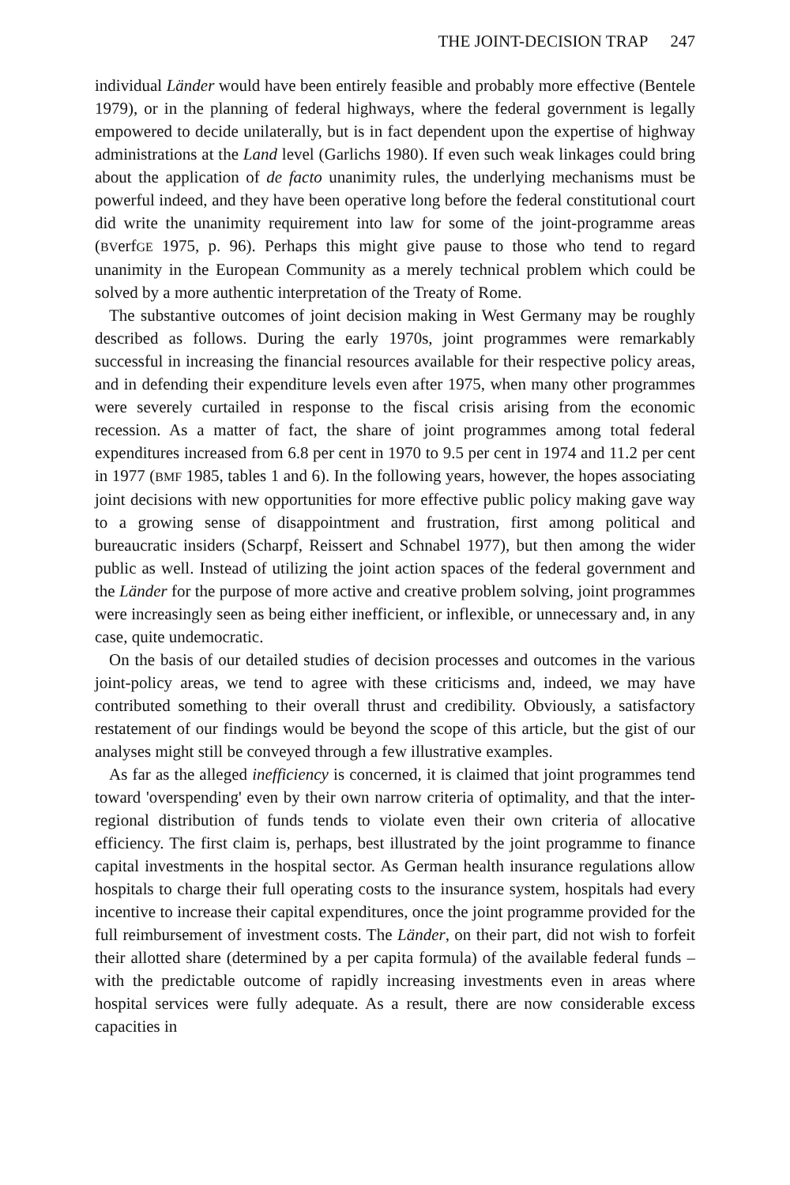THE JOINT-DECISION TRAP 247
individual Länder would have been entirely feasible and probably more effective (Bentele 1979), or in the planning of federal highways, where the federal government is legally empowered to decide unilaterally, but is in fact dependent upon the expertise of highway administrations at the Land level (Garlichs 1980). If even such weak linkages could bring about the application of de facto unanimity rules, the underlying mechanisms must be powerful indeed, and they have been operative long before the federal constitutional court did write the unanimity requirement into law for some of the joint-programme areas (BVerfGE 1975, p. 96). Perhaps this might give pause to those who tend to regard unanimity in the European Community as a merely technical problem which could be solved by a more authentic interpretation of the Treaty of Rome.
The substantive outcomes of joint decision making in West Germany may be roughly described as follows. During the early 1970s, joint programmes were remarkably successful in increasing the financial resources available for their respective policy areas, and in defending their expenditure levels even after 1975, when many other programmes were severely curtailed in response to the fiscal crisis arising from the economic recession. As a matter of fact, the share of joint programmes among total federal expenditures increased from 6.8 per cent in 1970 to 9.5 per cent in 1974 and 11.2 per cent in 1977 (BMF 1985, tables 1 and 6). In the following years, however, the hopes associating joint decisions with new opportunities for more effective public policy making gave way to a growing sense of disappointment and frustration, first among political and bureaucratic insiders (Scharpf, Reissert and Schnabel 1977), but then among the wider public as well. Instead of utilizing the joint action spaces of the federal government and the Länder for the purpose of more active and creative problem solving, joint programmes were increasingly seen as being either inefficient, or inflexible, or unnecessary and, in any case, quite undemocratic.
On the basis of our detailed studies of decision processes and outcomes in the various joint-policy areas, we tend to agree with these criticisms and, indeed, we may have contributed something to their overall thrust and credibility. Obviously, a satisfactory restatement of our findings would be beyond the scope of this article, but the gist of our analyses might still be conveyed through a few illustrative examples.
As far as the alleged inefficiency is concerned, it is claimed that joint programmes tend toward 'overspending' even by their own narrow criteria of optimality, and that the inter-regional distribution of funds tends to violate even their own criteria of allocative efficiency. The first claim is, perhaps, best illustrated by the joint programme to finance capital investments in the hospital sector. As German health insurance regulations allow hospitals to charge their full operating costs to the insurance system, hospitals had every incentive to increase their capital expenditures, once the joint programme provided for the full reimbursement of investment costs. The Länder, on their part, did not wish to forfeit their allotted share (determined by a per capita formula) of the available federal funds – with the predictable outcome of rapidly increasing investments even in areas where hospital services were fully adequate. As a result, there are now considerable excess capacities in